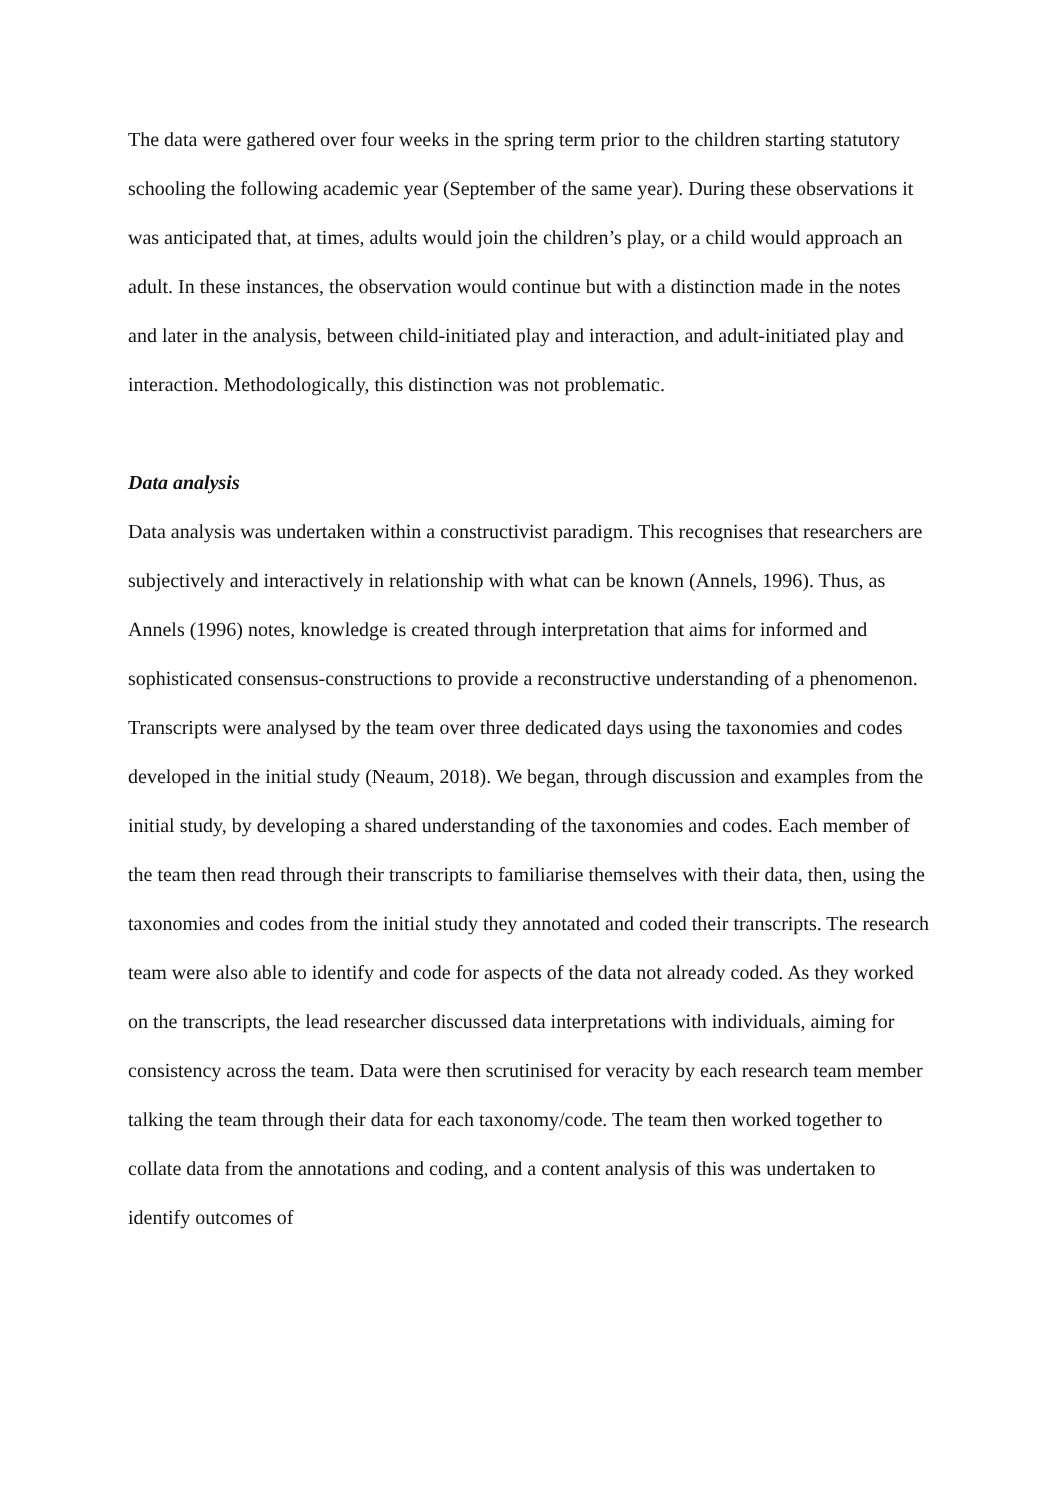The data were gathered over four weeks in the spring term prior to the children starting statutory schooling the following academic year (September of the same year). During these observations it was anticipated that, at times, adults would join the children’s play, or a child would approach an adult. In these instances, the observation would continue but with a distinction made in the notes and later in the analysis, between child-initiated play and interaction, and adult-initiated play and interaction. Methodologically, this distinction was not problematic.
Data analysis
Data analysis was undertaken within a constructivist paradigm. This recognises that researchers are subjectively and interactively in relationship with what can be known (Annels, 1996). Thus, as Annels (1996) notes, knowledge is created through interpretation that aims for informed and sophisticated consensus-constructions to provide a reconstructive understanding of a phenomenon.
Transcripts were analysed by the team over three dedicated days using the taxonomies and codes developed in the initial study (Neaum, 2018). We began, through discussion and examples from the initial study, by developing a shared understanding of the taxonomies and codes. Each member of the team then read through their transcripts to familiarise themselves with their data, then, using the taxonomies and codes from the initial study they annotated and coded their transcripts. The research team were also able to identify and code for aspects of the data not already coded. As they worked on the transcripts, the lead researcher discussed data interpretations with individuals, aiming for consistency across the team. Data were then scrutinised for veracity by each research team member talking the team through their data for each taxonomy/code. The team then worked together to collate data from the annotations and coding, and a content analysis of this was undertaken to identify outcomes of